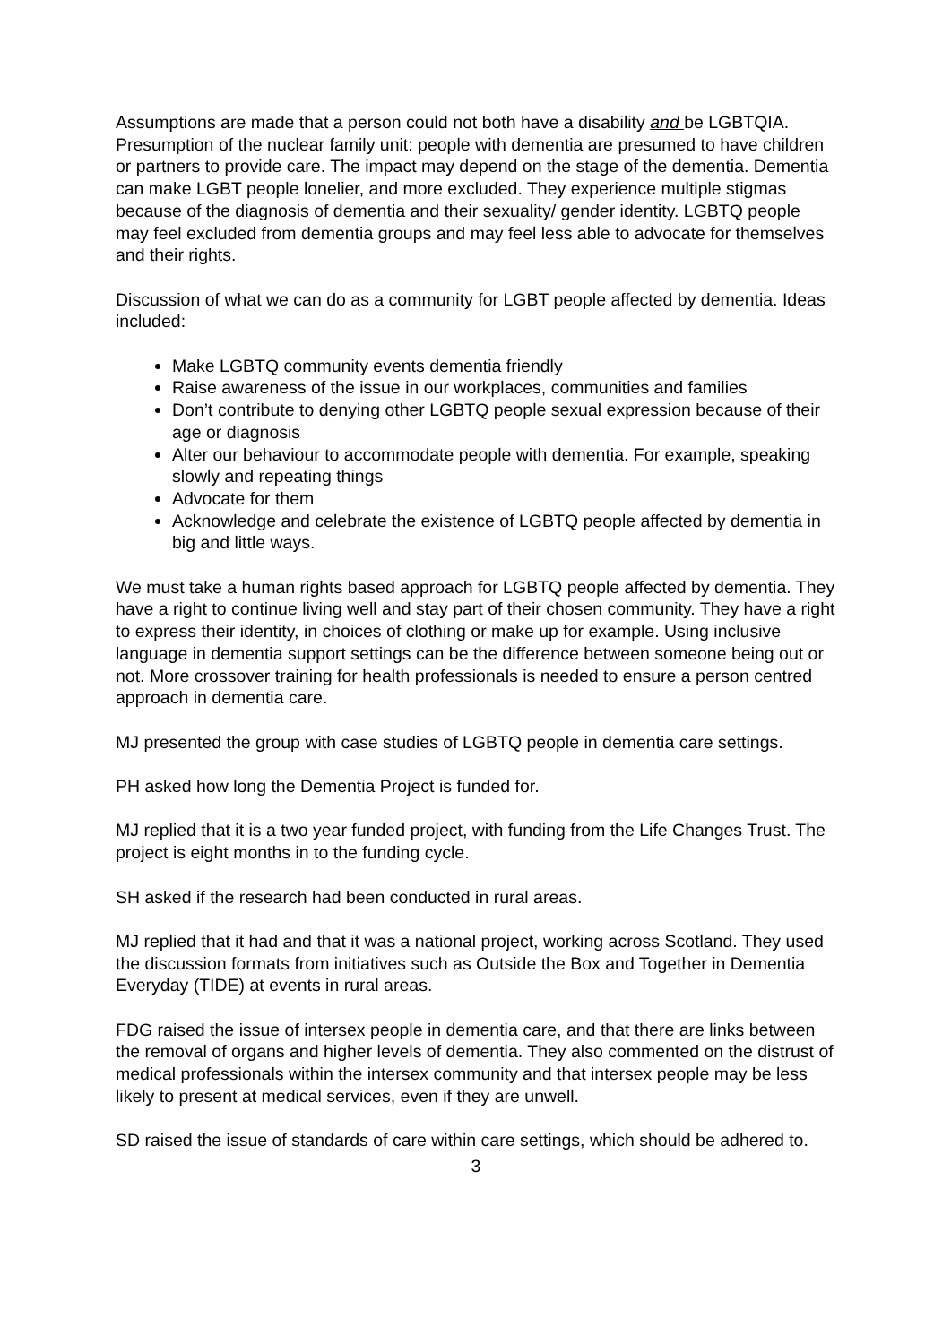Assumptions are made that a person could not both have a disability and be LGBTQIA. Presumption of the nuclear family unit: people with dementia are presumed to have children or partners to provide care. The impact may depend on the stage of the dementia. Dementia can make LGBT people lonelier, and more excluded. They experience multiple stigmas because of the diagnosis of dementia and their sexuality/ gender identity. LGBTQ people may feel excluded from dementia groups and may feel less able to advocate for themselves and their rights.
Discussion of what we can do as a community for LGBT people affected by dementia. Ideas included:
Make LGBTQ community events dementia friendly
Raise awareness of the issue in our workplaces, communities and families
Don’t contribute to denying other LGBTQ people sexual expression because of their age or diagnosis
Alter our behaviour to accommodate people with dementia. For example, speaking slowly and repeating things
Advocate for them
Acknowledge and celebrate the existence of LGBTQ people affected by dementia in big and little ways.
We must take a human rights based approach for LGBTQ people affected by dementia. They have a right to continue living well and stay part of their chosen community. They have a right to express their identity, in choices of clothing or make up for example. Using inclusive language in dementia support settings can be the difference between someone being out or not. More crossover training for health professionals is needed to ensure a person centred approach in dementia care.
MJ presented the group with case studies of LGBTQ people in dementia care settings.
PH asked how long the Dementia Project is funded for.
MJ replied that it is a two year funded project, with funding from the Life Changes Trust. The project is eight months in to the funding cycle.
SH asked if the research had been conducted in rural areas.
MJ replied that it had and that it was a national project, working across Scotland. They used the discussion formats from initiatives such as Outside the Box and Together in Dementia Everyday (TIDE) at events in rural areas.
FDG raised the issue of intersex people in dementia care, and that there are links between the removal of organs and higher levels of dementia. They also commented on the distrust of medical professionals within the intersex community and that intersex people may be less likely to present at medical services, even if they are unwell.
SD raised the issue of standards of care within care settings, which should be adhered to.
3